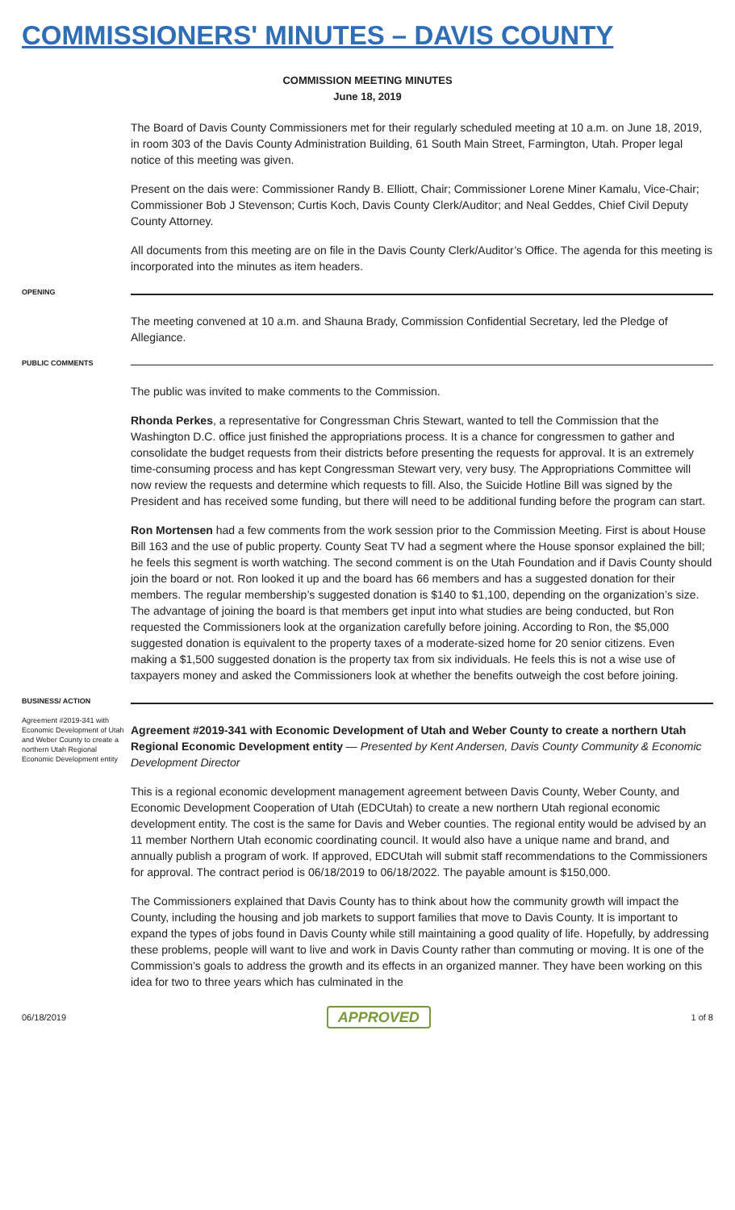COMMISSIONERS' MINUTES – DAVIS COUNTY
COMMISSION MEETING MINUTES
June 18, 2019
The Board of Davis County Commissioners met for their regularly scheduled meeting at 10 a.m. on June 18, 2019, in room 303 of the Davis County Administration Building, 61 South Main Street, Farmington, Utah. Proper legal notice of this meeting was given.
Present on the dais were: Commissioner Randy B. Elliott, Chair; Commissioner Lorene Miner Kamalu, Vice-Chair; Commissioner Bob J Stevenson; Curtis Koch, Davis County Clerk/Auditor; and Neal Geddes, Chief Civil Deputy County Attorney.
All documents from this meeting are on file in the Davis County Clerk/Auditor’s Office. The agenda for this meeting is incorporated into the minutes as item headers.
OPENING
The meeting convened at 10 a.m. and Shauna Brady, Commission Confidential Secretary, led the Pledge of Allegiance.
PUBLIC COMMENTS
The public was invited to make comments to the Commission.
Rhonda Perkes, a representative for Congressman Chris Stewart, wanted to tell the Commission that the Washington D.C. office just finished the appropriations process. It is a chance for congressmen to gather and consolidate the budget requests from their districts before presenting the requests for approval. It is an extremely time-consuming process and has kept Congressman Stewart very, very busy. The Appropriations Committee will now review the requests and determine which requests to fill. Also, the Suicide Hotline Bill was signed by the President and has received some funding, but there will need to be additional funding before the program can start.
Ron Mortensen had a few comments from the work session prior to the Commission Meeting. First is about House Bill 163 and the use of public property. County Seat TV had a segment where the House sponsor explained the bill; he feels this segment is worth watching. The second comment is on the Utah Foundation and if Davis County should join the board or not. Ron looked it up and the board has 66 members and has a suggested donation for their members. The regular membership’s suggested donation is $140 to $1,100, depending on the organization’s size. The advantage of joining the board is that members get input into what studies are being conducted, but Ron requested the Commissioners look at the organization carefully before joining. According to Ron, the $5,000 suggested donation is equivalent to the property taxes of a moderate-sized home for 20 senior citizens. Even making a $1,500 suggested donation is the property tax from six individuals. He feels this is not a wise use of taxpayers money and asked the Commissioners look at whether the benefits outweigh the cost before joining.
BUSINESS/ ACTION
Agreement #2019-341 with Economic Development of Utah and Weber County to create a northern Utah Regional Economic Development entity
Agreement #2019-341 with Economic Development of Utah and Weber County to create a northern Utah Regional Economic Development entity — Presented by Kent Andersen, Davis County Community & Economic Development Director
This is a regional economic development management agreement between Davis County, Weber County, and Economic Development Cooperation of Utah (EDCUtah) to create a new northern Utah regional economic development entity. The cost is the same for Davis and Weber counties. The regional entity would be advised by an 11 member Northern Utah economic coordinating council. It would also have a unique name and brand, and annually publish a program of work. If approved, EDCUtah will submit staff recommendations to the Commissioners for approval. The contract period is 06/18/2019 to 06/18/2022. The payable amount is $150,000.
The Commissioners explained that Davis County has to think about how the community growth will impact the County, including the housing and job markets to support families that move to Davis County. It is important to expand the types of jobs found in Davis County while still maintaining a good quality of life. Hopefully, by addressing these problems, people will want to live and work in Davis County rather than commuting or moving. It is one of the Commission’s goals to address the growth and its effects in an organized manner. They have been working on this idea for two to three years which has culminated in the
06/18/2019 APPROVED 1 of 8